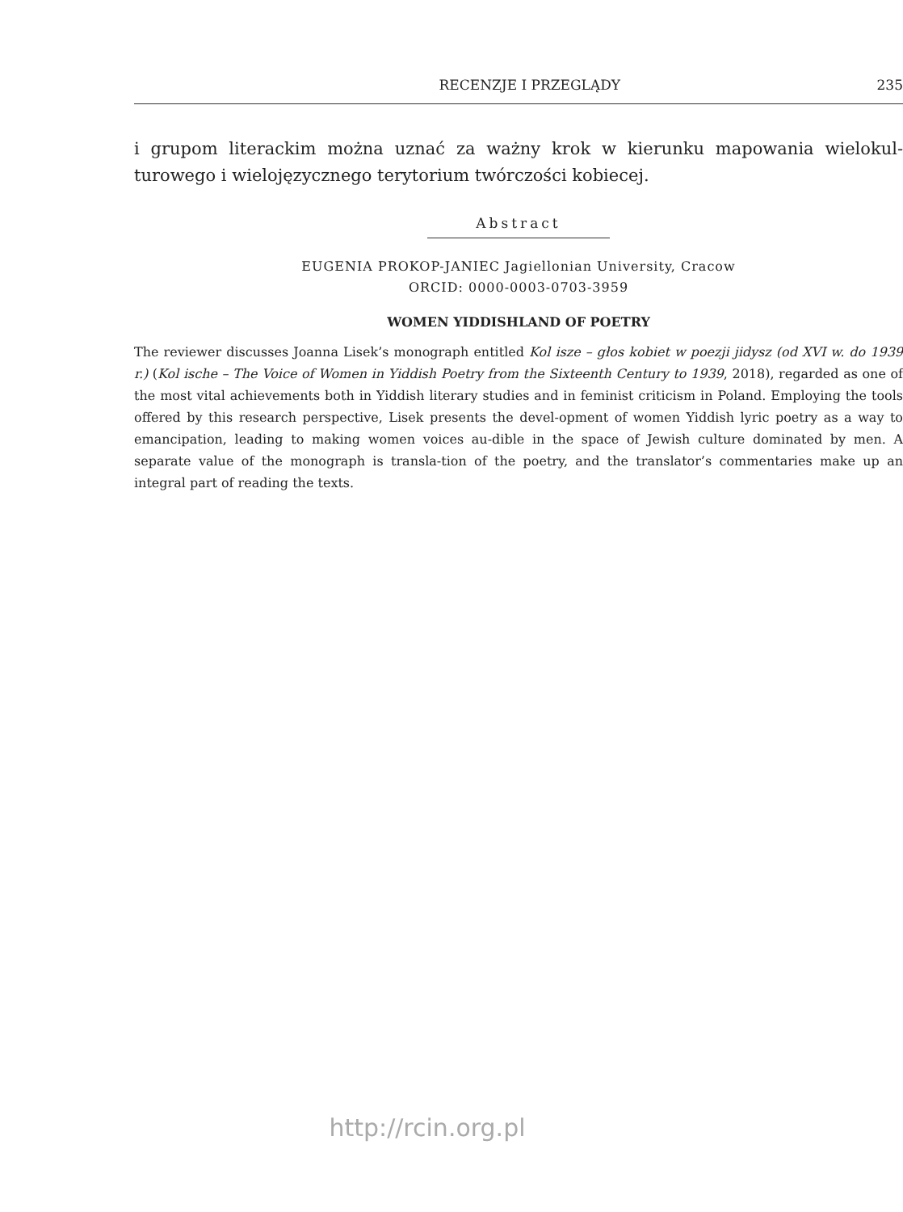RECENZJE I PRZEGLĄDY 235
i grupom literackim można uznać za ważny krok w kierunku mapowania wielokul-turowego i wielojęzycznego terytorium twórczości kobiecej.
Abstract
EUGENIA PROKOP-JANIEC Jagiellonian University, Cracow
ORCID: 0000-0003-0703-3959
WOMEN YIDDISHLAND OF POETRY
The reviewer discusses Joanna Lisek’s monograph entitled Kol isze – głos kobiet w poezji jidysz (od XVI w. do 1939 r.) (Kol ische – The Voice of Women in Yiddish Poetry from the Sixteenth Century to 1939, 2018), regarded as one of the most vital achievements both in Yiddish literary studies and in feminist criticism in Poland. Employing the tools offered by this research perspective, Lisek presents the devel-opment of women Yiddish lyric poetry as a way to emancipation, leading to making women voices au-dible in the space of Jewish culture dominated by men. A separate value of the monograph is transla-tion of the poetry, and the translator’s commentaries make up an integral part of reading the texts.
http://rcin.org.pl